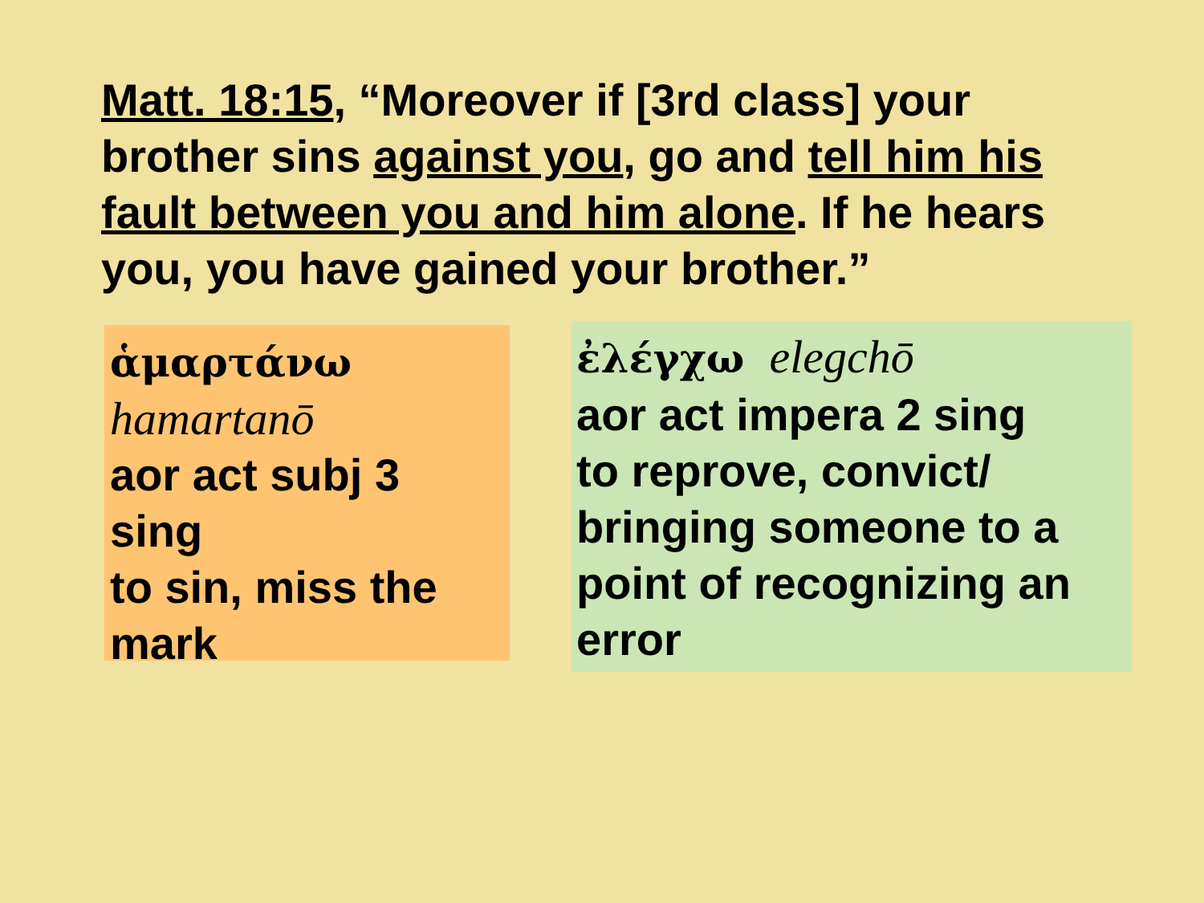Matt. 18:15, “Moreover if [3rd class] your brother sins against you, go and tell him his fault between you and him alone. If he hears you, you have gained your brother.”
ἁμαρτάνω
hamartanō
aor act subj 3 sing
to sin, miss the mark
ἐλέγχω elegchō
aor act impera 2 sing
to reprove, convict/ bringing someone to a point of recognizing an error